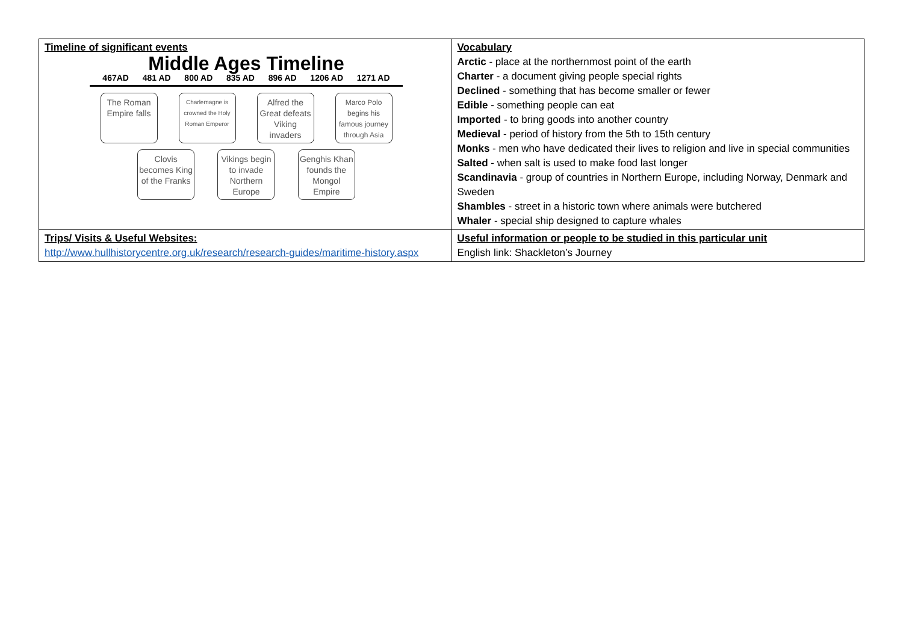| Timeline of significant events Middle Ages Timeline 467AD 481 AD 800 AD 835 AD 896 AD 1206 AD 1271 AD The Roman Empire falls Charlemagne is crowned the Holy Roman Emperor Alfred the Great defeats Viking invaders Marco Polo begins his famous journey through Asia Clovis becomes King of the Franks Vikings begin to invade Northern Europe Genghis Khan founds the Mongol Empire | Vocabulary Arctic - place at the northernmost point of the earth Charter - a document giving people special rights Declined - something that has become smaller or fewer Edible - something people can eat Imported - to bring goods into another country Medieval - period of history from the 5th to 15th century Monks - men who have dedicated their lives to religion and live in special communities Salted - when salt is used to make food last longer Scandinavia - group of countries in Northern Europe, including Norway, Denmark and Sweden Shambles - street in a historic town where animals were butchered Whaler - special ship designed to capture whales |
| Trips/ Visits & Useful Websites: http://www.hullhistorycentre.org.uk/research/research-guides/maritime-history.aspx | Useful information or people to be studied in this particular unit English link: Shackleton’s Journey |